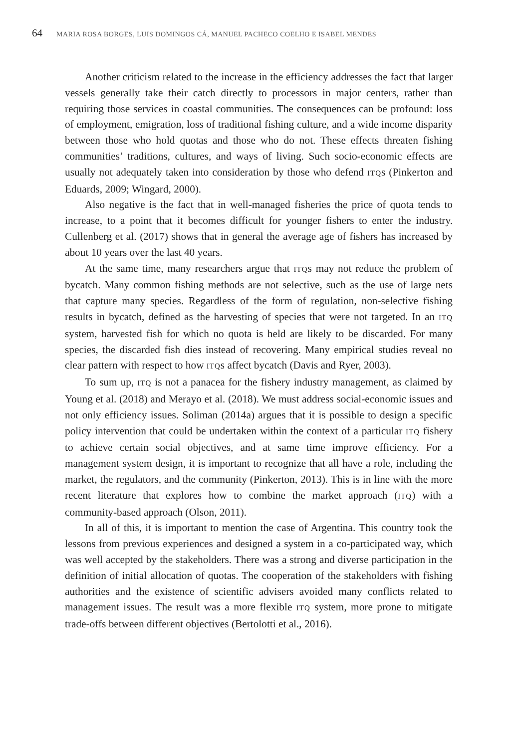64 MARIA ROSA BORGES, LUIS DOMINGOS CÁ, MANUEL PACHECO COELHO E ISABEL MENDES
Another criticism related to the increase in the efficiency addresses the fact that larger vessels generally take their catch directly to processors in major centers, rather than requiring those services in coastal communities. The consequences can be profound: loss of employment, emigration, loss of traditional fishing culture, and a wide income disparity between those who hold quotas and those who do not. These effects threaten fishing communities’ traditions, cultures, and ways of living. Such socio-economic effects are usually not adequately taken into consideration by those who defend ITQs (Pinkerton and Eduards, 2009; Wingard, 2000).
Also negative is the fact that in well-managed fisheries the price of quota tends to increase, to a point that it becomes difficult for younger fishers to enter the industry. Cullenberg et al. (2017) shows that in general the average age of fishers has increased by about 10 years over the last 40 years.
At the same time, many researchers argue that ITQs may not reduce the problem of bycatch. Many common fishing methods are not selective, such as the use of large nets that capture many species. Regardless of the form of regulation, non-selective fishing results in bycatch, defined as the harvesting of species that were not targeted. In an ITQ system, harvested fish for which no quota is held are likely to be discarded. For many species, the discarded fish dies instead of recovering. Many empirical studies reveal no clear pattern with respect to how ITQs affect bycatch (Davis and Ryer, 2003).
To sum up, ITQ is not a panacea for the fishery industry management, as claimed by Young et al. (2018) and Merayo et al. (2018). We must address social-economic issues and not only efficiency issues. Soliman (2014a) argues that it is possible to design a specific policy intervention that could be undertaken within the context of a particular ITQ fishery to achieve certain social objectives, and at same time improve efficiency. For a management system design, it is important to recognize that all have a role, including the market, the regulators, and the community (Pinkerton, 2013). This is in line with the more recent literature that explores how to combine the market approach (ITQ) with a community-based approach (Olson, 2011).
In all of this, it is important to mention the case of Argentina. This country took the lessons from previous experiences and designed a system in a co-participated way, which was well accepted by the stakeholders. There was a strong and diverse participation in the definition of initial allocation of quotas. The cooperation of the stakeholders with fishing authorities and the existence of scientific advisers avoided many conflicts related to management issues. The result was a more flexible ITQ system, more prone to mitigate trade-offs between different objectives (Bertolotti et al., 2016).